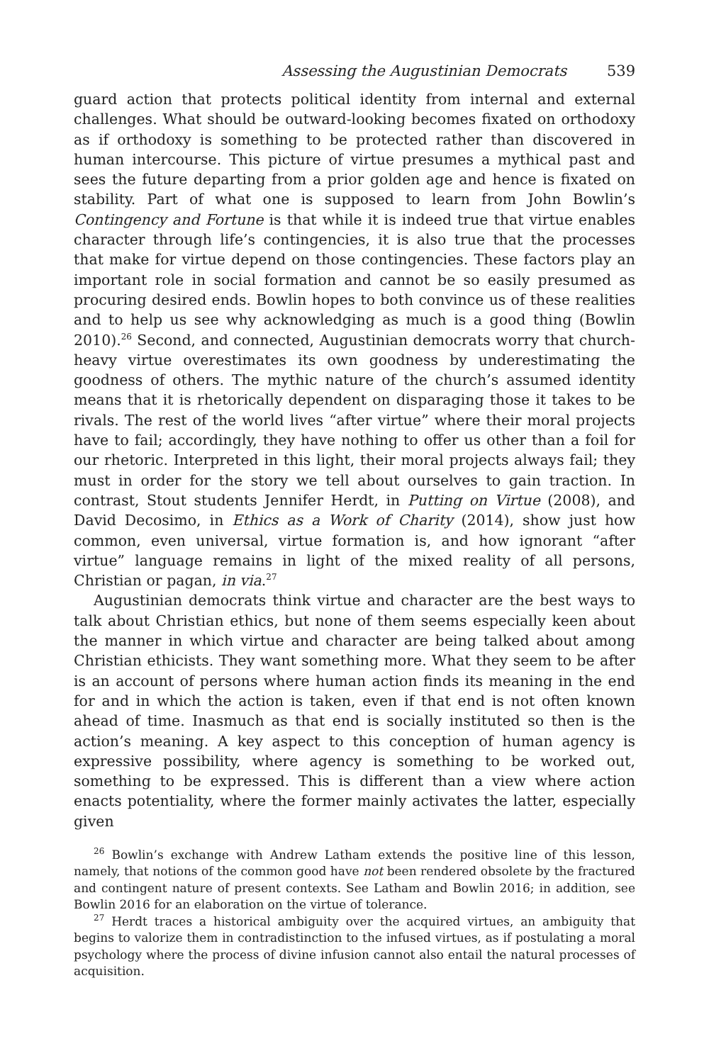Assessing the Augustinian Democrats 539
guard action that protects political identity from internal and external challenges. What should be outward-looking becomes fixated on orthodoxy as if orthodoxy is something to be protected rather than discovered in human intercourse. This picture of virtue presumes a mythical past and sees the future departing from a prior golden age and hence is fixated on stability. Part of what one is supposed to learn from John Bowlin’s Contingency and Fortune is that while it is indeed true that virtue enables character through life’s contingencies, it is also true that the processes that make for virtue depend on those contingencies. These factors play an important role in social formation and cannot be so easily presumed as procuring desired ends. Bowlin hopes to both convince us of these realities and to help us see why acknowledging as much is a good thing (Bowlin 2010).<sup>26</sup> Second, and connected, Augustinian democrats worry that church-heavy virtue overestimates its own goodness by underestimating the goodness of others. The mythic nature of the church’s assumed identity means that it is rhetorically dependent on disparaging those it takes to be rivals. The rest of the world lives “after virtue” where their moral projects have to fail; accordingly, they have nothing to offer us other than a foil for our rhetoric. Interpreted in this light, their moral projects always fail; they must in order for the story we tell about ourselves to gain traction. In contrast, Stout students Jennifer Herdt, in Putting on Virtue (2008), and David Decosimo, in Ethics as a Work of Charity (2014), show just how common, even universal, virtue formation is, and how ignorant “after virtue” language remains in light of the mixed reality of all persons, Christian or pagan, in via.<sup>27</sup>
Augustinian democrats think virtue and character are the best ways to talk about Christian ethics, but none of them seems especially keen about the manner in which virtue and character are being talked about among Christian ethicists. They want something more. What they seem to be after is an account of persons where human action finds its meaning in the end for and in which the action is taken, even if that end is not often known ahead of time. Inasmuch as that end is socially instituted so then is the action’s meaning. A key aspect to this conception of human agency is expressive possibility, where agency is something to be worked out, something to be expressed. This is different than a view where action enacts potentiality, where the former mainly activates the latter, especially given
<sup>26</sup> Bowlin’s exchange with Andrew Latham extends the positive line of this lesson, namely, that notions of the common good have not been rendered obsolete by the fractured and contingent nature of present contexts. See Latham and Bowlin 2016; in addition, see Bowlin 2016 for an elaboration on the virtue of tolerance.
<sup>27</sup> Herdt traces a historical ambiguity over the acquired virtues, an ambiguity that begins to valorize them in contradistinction to the infused virtues, as if postulating a moral psychology where the process of divine infusion cannot also entail the natural processes of acquisition.